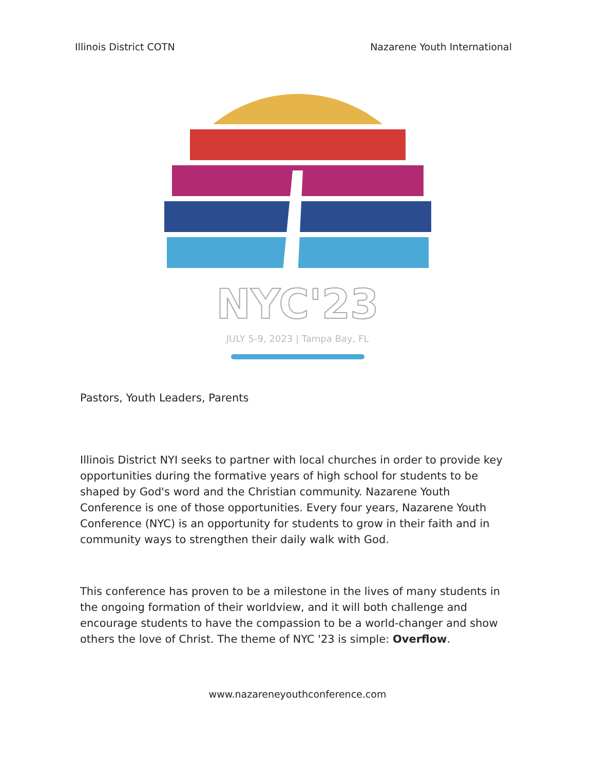Illinois District COTN Nazarene Youth International
NYC'23
JULY 5-9, 2023 | Tampa Bay, FL
Pastors, Youth Leaders, Parents
Illinois District NYI seeks to partner with local churches in order to provide key opportunities during the formative years of high school for students to be shaped by God's word and the Christian community. Nazarene Youth Conference is one of those opportunities. Every four years, Nazarene Youth Conference (NYC) is an opportunity for students to grow in their faith and in community ways to strengthen their daily walk with God.
This conference has proven to be a milestone in the lives of many students in the ongoing formation of their worldview, and it will both challenge and encourage students to have the compassion to be a world-changer and show others the love of Christ. The theme of NYC '23 is simple: Overflow.
www.nazareneyouthconference.com